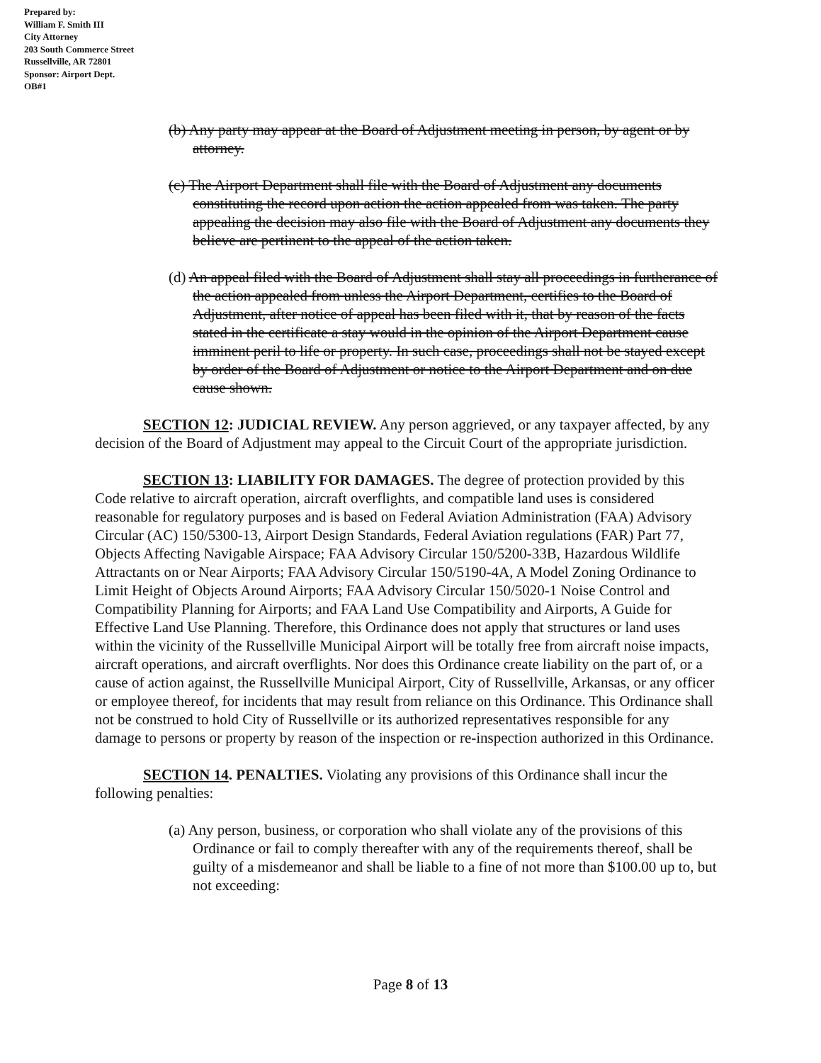Prepared by:
William F. Smith III
City Attorney
203 South Commerce Street
Russellville, AR 72801
Sponsor: Airport Dept.
OB#1
(b) Any party may appear at the Board of Adjustment meeting in person, by agent or by attorney.
(c) The Airport Department shall file with the Board of Adjustment any documents constituting the record upon action the action appealed from was taken. The party appealing the decision may also file with the Board of Adjustment any documents they believe are pertinent to the appeal of the action taken.
(d) An appeal filed with the Board of Adjustment shall stay all proceedings in furtherance of the action appealed from unless the Airport Department, certifies to the Board of Adjustment, after notice of appeal has been filed with it, that by reason of the facts stated in the certificate a stay would in the opinion of the Airport Department cause imminent peril to life or property. In such case, proceedings shall not be stayed except by order of the Board of Adjustment or notice to the Airport Department and on due cause shown.
SECTION 12: JUDICIAL REVIEW. Any person aggrieved, or any taxpayer affected, by any decision of the Board of Adjustment may appeal to the Circuit Court of the appropriate jurisdiction.
SECTION 13: LIABILITY FOR DAMAGES. The degree of protection provided by this Code relative to aircraft operation, aircraft overflights, and compatible land uses is considered reasonable for regulatory purposes and is based on Federal Aviation Administration (FAA) Advisory Circular (AC) 150/5300-13, Airport Design Standards, Federal Aviation regulations (FAR) Part 77, Objects Affecting Navigable Airspace; FAA Advisory Circular 150/5200-33B, Hazardous Wildlife Attractants on or Near Airports; FAA Advisory Circular 150/5190-4A, A Model Zoning Ordinance to Limit Height of Objects Around Airports; FAA Advisory Circular 150/5020-1 Noise Control and Compatibility Planning for Airports; and FAA Land Use Compatibility and Airports, A Guide for Effective Land Use Planning. Therefore, this Ordinance does not apply that structures or land uses within the vicinity of the Russellville Municipal Airport will be totally free from aircraft noise impacts, aircraft operations, and aircraft overflights. Nor does this Ordinance create liability on the part of, or a cause of action against, the Russellville Municipal Airport, City of Russellville, Arkansas, or any officer or employee thereof, for incidents that may result from reliance on this Ordinance. This Ordinance shall not be construed to hold City of Russellville or its authorized representatives responsible for any damage to persons or property by reason of the inspection or re-inspection authorized in this Ordinance.
SECTION 14. PENALTIES. Violating any provisions of this Ordinance shall incur the following penalties:
(a) Any person, business, or corporation who shall violate any of the provisions of this Ordinance or fail to comply thereafter with any of the requirements thereof, shall be guilty of a misdemeanor and shall be liable to a fine of not more than $100.00 up to, but not exceeding:
Page 8 of 13